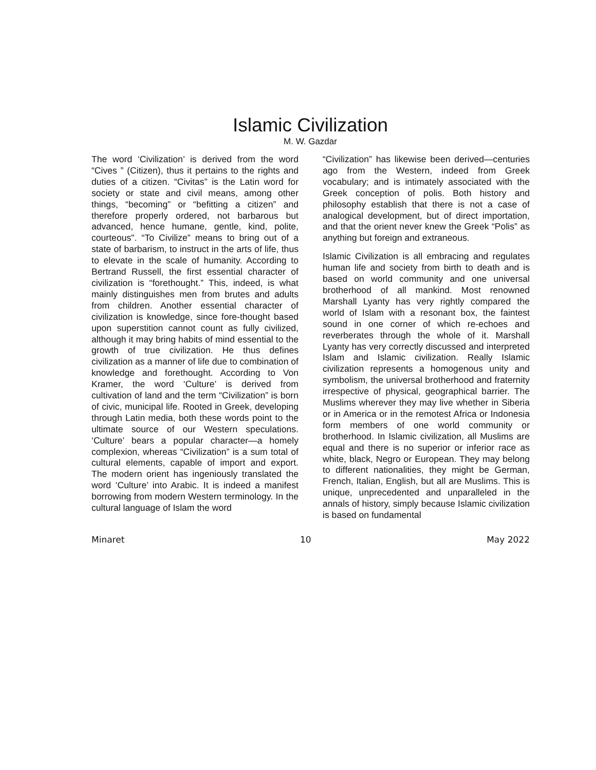Islamic Civilization
M. W. Gazdar
The word ‘Civilization’ is derived from the word “Cives ” (Citizen), thus it pertains to the rights and duties of a citizen. “Civitas” is the Latin word for society or state and civil means, among other things, “becoming” or “befitting a citizen” and therefore properly ordered, not barbarous but advanced, hence humane, gentle, kind, polite, courteous". “To Civilize” means to bring out of a state of barbarism, to instruct in the arts of life, thus to elevate in the scale of humanity. According to Bertrand Russell, the first essential character of civilization is “forethought.” This, indeed, is what mainly distinguishes men from brutes and adults from children. Another essential character of civilization is knowledge, since fore-thought based upon superstition cannot count as fully civilized, although it may bring habits of mind essential to the growth of true civilization. He thus defines civilization as a manner of life due to combination of knowledge and forethought. According to Von Kramer, the word ‘Culture’ is derived from cultivation of land and the term “Civilization” is born of civic, municipal life. Rooted in Greek, developing through Latin media, both these words point to the ultimate source of our Western speculations. ‘Culture’ bears a popular character—a homely complexion, whereas “Civilization” is a sum total of cultural elements, capable of import and export. The modern orient has ingeniously translated the word ‘Culture’ into Arabic. It is indeed a manifest borrowing from modern Western terminology. In the cultural language of Islam the word
“Civilization” has likewise been derived—centuries ago from the Western, indeed from Greek vocabulary; and is intimately associated with the Greek conception of polis. Both history and philosophy establish that there is not a case of analogical development, but of direct importation, and that the orient never knew the Greek “Polis” as anything but foreign and extraneous.
Islamic Civilization is all embracing and regulates human life and society from birth to death and is based on world community and one universal brotherhood of all mankind. Most renowned Marshall Lyanty has very rightly compared the world of Islam with a resonant box, the faintest sound in one corner of which re-echoes and reverberates through the whole of it. Marshall Lyanty has very correctly discussed and interpreted Islam and Islamic civilization. Really Islamic civilization represents a homogenous unity and symbolism, the universal brotherhood and fraternity irrespective of physical, geographical barrier. The Muslims wherever they may live whether in Siberia or in America or in the remotest Africa or Indonesia form members of one world community or brotherhood. In Islamic civilization, all Muslims are equal and there is no superior or inferior race as white, black, Negro or European. They may belong to different nationalities, they might be German, French, Italian, English, but all are Muslims. This is unique, unprecedented and unparalleled in the annals of history, simply because Islamic civilization is based on fundamental
Minaret 10 May 2022